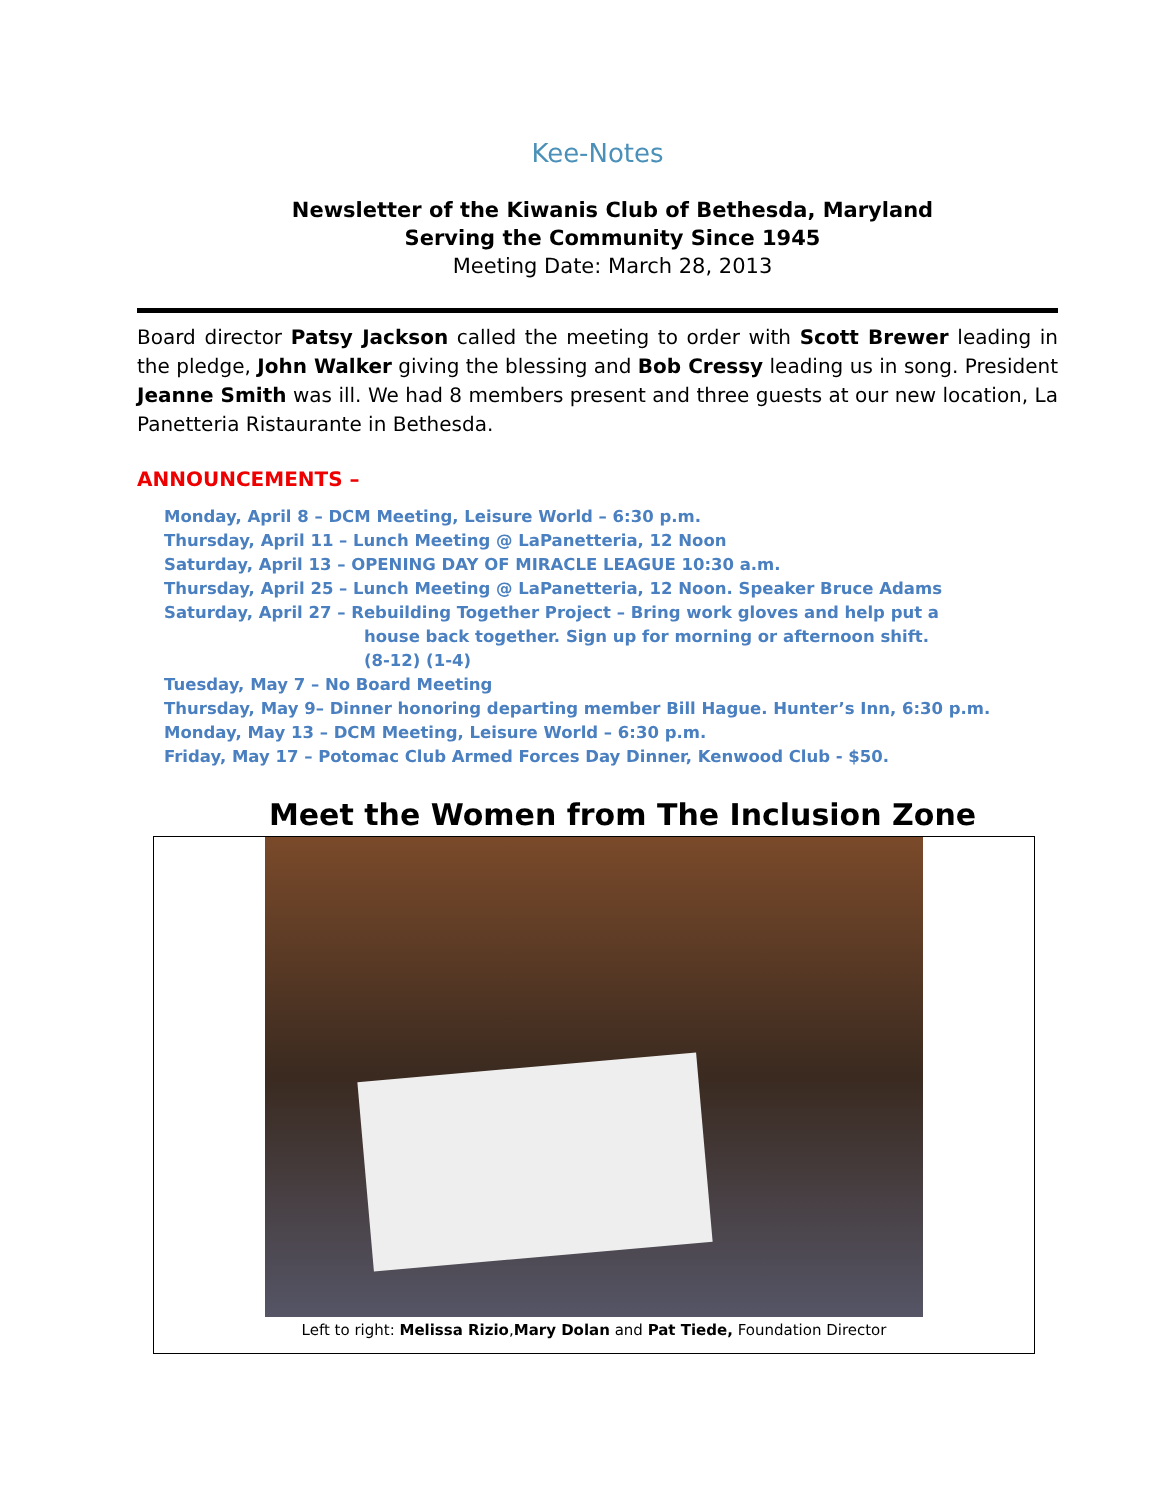Kee-Notes
Newsletter of the Kiwanis Club of Bethesda, Maryland
Serving the Community Since 1945
Meeting Date: March 28, 2013
Board director Patsy Jackson called the meeting to order with Scott Brewer leading in the pledge, John Walker giving the blessing and Bob Cressy leading us in song. President Jeanne Smith was ill. We had 8 members present and three guests at our new location, La Panetteria Ristaurante in Bethesda.
ANNOUNCEMENTS –
Monday, April 8 – DCM Meeting, Leisure World – 6:30 p.m.
Thursday, April 11 – Lunch Meeting @ LaPanetteria, 12 Noon
Saturday, April 13 – OPENING DAY OF MIRACLE LEAGUE 10:30 a.m.
Thursday, April 25 – Lunch Meeting @ LaPanetteria, 12 Noon. Speaker Bruce Adams
Saturday, April 27 – Rebuilding Together Project – Bring work gloves and help put a
house back together. Sign up for morning or afternoon shift.
(8-12) (1-4)
Tuesday, May 7 – No Board Meeting
Thursday, May 9– Dinner honoring departing member Bill Hague. Hunter’s Inn, 6:30 p.m.
Monday, May 13 – DCM Meeting, Leisure World – 6:30 p.m.
Friday, May 17 – Potomac Club Armed Forces Day Dinner, Kenwood Club - $50.
Meet the Women from The Inclusion Zone
Left to right: Melissa Rizio,Mary Dolan and Pat Tiede, Foundation Director